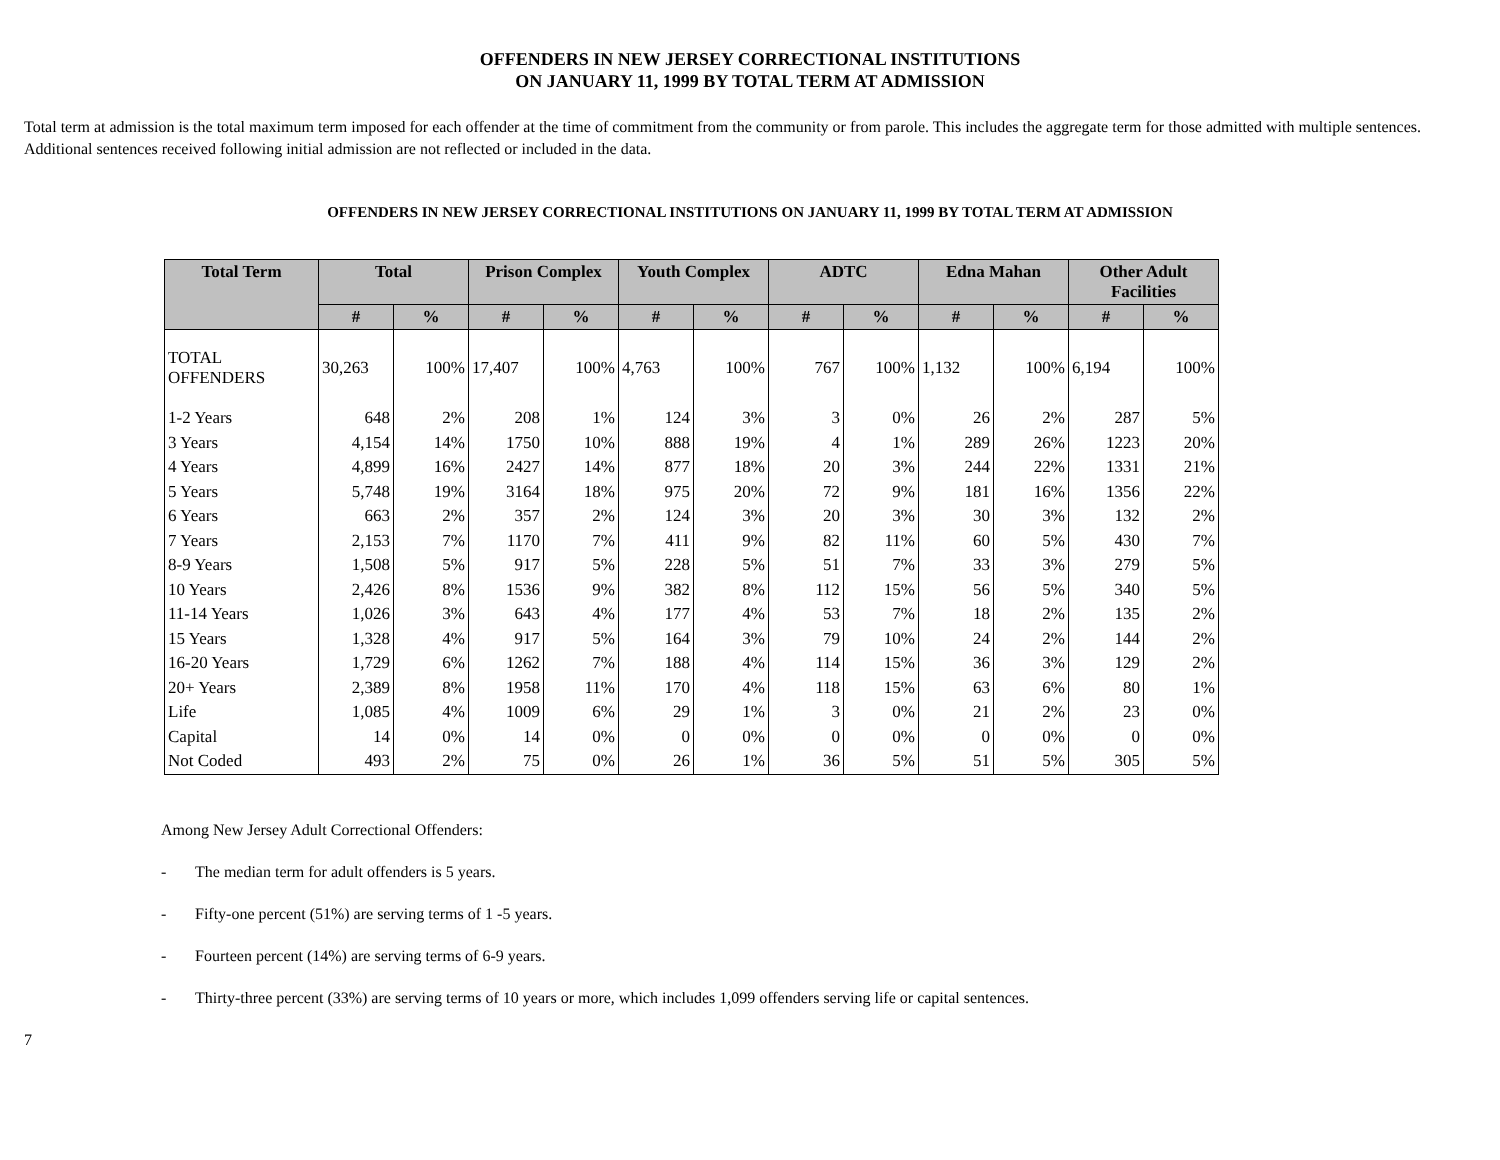OFFENDERS IN NEW JERSEY CORRECTIONAL INSTITUTIONS
ON JANUARY 11, 1999 BY TOTAL TERM AT ADMISSION
Total term at admission is the total maximum term imposed for each offender at the time of commitment from the community or from parole. This includes the aggregate term for those admitted with multiple sentences. Additional sentences received following initial admission are not reflected or included in the data.
OFFENDERS IN NEW JERSEY CORRECTIONAL INSTITUTIONS ON JANUARY 11, 1999 BY TOTAL TERM AT ADMISSION
| Total Term | Total | | Prison Complex | | Youth Complex | | ADTC | | Edna Mahan | | Other Adult Facilities | |
| --- | --- | --- | --- | --- | --- | --- | --- | --- | --- | --- | --- | --- |
| | # | % | # | % | # | % | # | % | # | % | # | % |
| TOTAL OFFENDERS | 30,263 | 100% | 17,407 | 100% | 4,763 | 100% | 767 | 100% | 1,132 | 100% | 6,194 | 100% |
| 1-2 Years | 648 | 2% | 208 | 1% | 124 | 3% | 3 | 0% | 26 | 2% | 287 | 5% |
| 3 Years | 4,154 | 14% | 1750 | 10% | 888 | 19% | 4 | 1% | 289 | 26% | 1223 | 20% |
| 4 Years | 4,899 | 16% | 2427 | 14% | 877 | 18% | 20 | 3% | 244 | 22% | 1331 | 21% |
| 5 Years | 5,748 | 19% | 3164 | 18% | 975 | 20% | 72 | 9% | 181 | 16% | 1356 | 22% |
| 6 Years | 663 | 2% | 357 | 2% | 124 | 3% | 20 | 3% | 30 | 3% | 132 | 2% |
| 7 Years | 2,153 | 7% | 1170 | 7% | 411 | 9% | 82 | 11% | 60 | 5% | 430 | 7% |
| 8-9 Years | 1,508 | 5% | 917 | 5% | 228 | 5% | 51 | 7% | 33 | 3% | 279 | 5% |
| 10 Years | 2,426 | 8% | 1536 | 9% | 382 | 8% | 112 | 15% | 56 | 5% | 340 | 5% |
| 11-14 Years | 1,026 | 3% | 643 | 4% | 177 | 4% | 53 | 7% | 18 | 2% | 135 | 2% |
| 15 Years | 1,328 | 4% | 917 | 5% | 164 | 3% | 79 | 10% | 24 | 2% | 144 | 2% |
| 16-20 Years | 1,729 | 6% | 1262 | 7% | 188 | 4% | 114 | 15% | 36 | 3% | 129 | 2% |
| 20+ Years | 2,389 | 8% | 1958 | 11% | 170 | 4% | 118 | 15% | 63 | 6% | 80 | 1% |
| Life | 1,085 | 4% | 1009 | 6% | 29 | 1% | 3 | 0% | 21 | 2% | 23 | 0% |
| Capital | 14 | 0% | 14 | 0% | 0 | 0% | 0 | 0% | 0 | 0% | 0 | 0% |
| Not Coded | 493 | 2% | 75 | 0% | 26 | 1% | 36 | 5% | 51 | 5% | 305 | 5% |
Among New Jersey Adult Correctional Offenders:
- The median term for adult offenders is 5 years.
- Fifty-one percent (51%) are serving terms of 1 -5 years.
- Fourteen percent (14%) are serving terms of 6-9 years.
- Thirty-three percent (33%) are serving terms of 10 years or more, which includes 1,099 offenders serving life or capital sentences.
7